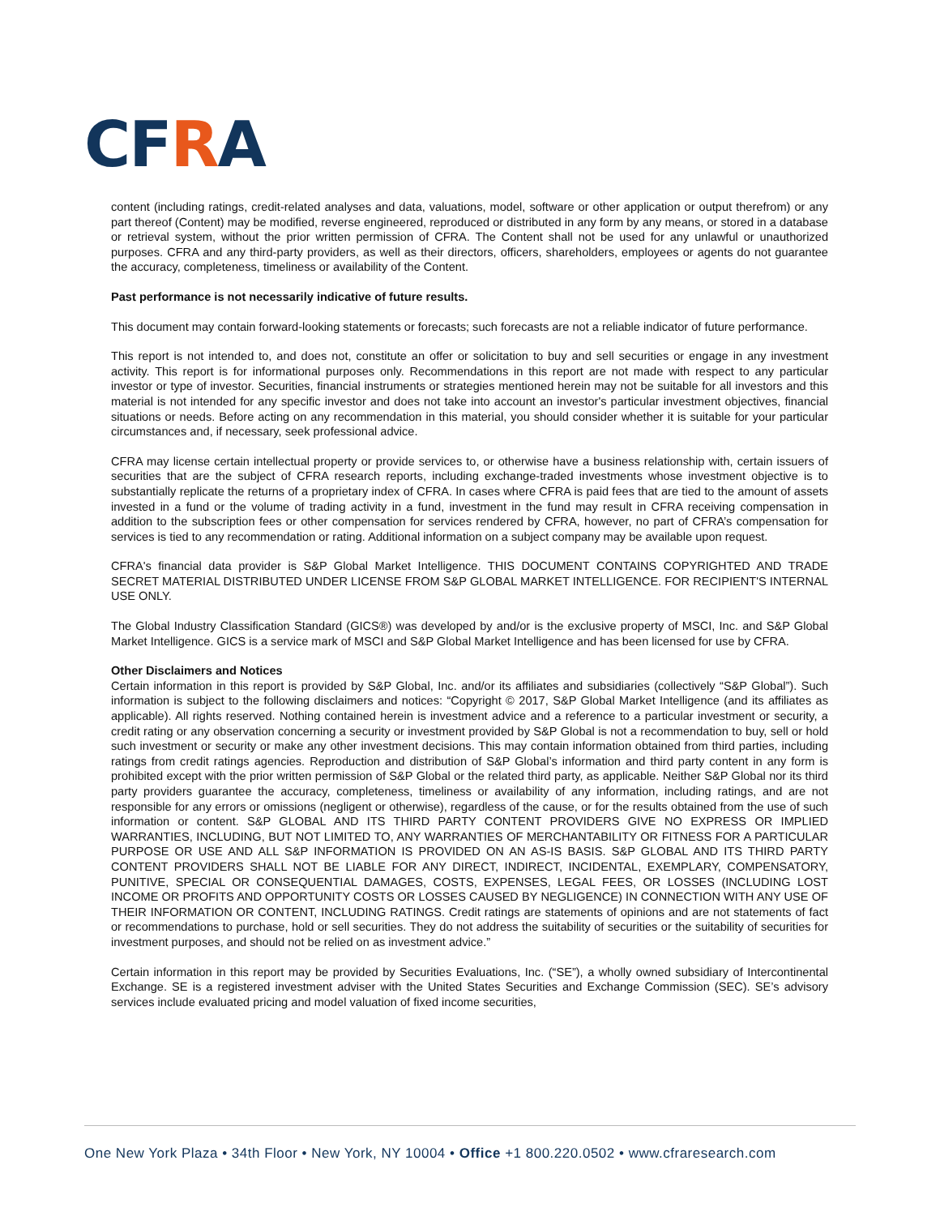CFRA
content (including ratings, credit-related analyses and data, valuations, model, software or other application or output therefrom) or any part thereof (Content) may be modified, reverse engineered, reproduced or distributed in any form by any means, or stored in a database or retrieval system, without the prior written permission of CFRA. The Content shall not be used for any unlawful or unauthorized purposes. CFRA and any third-party providers, as well as their directors, officers, shareholders, employees or agents do not guarantee the accuracy, completeness, timeliness or availability of the Content.
Past performance is not necessarily indicative of future results.
This document may contain forward-looking statements or forecasts; such forecasts are not a reliable indicator of future performance.
This report is not intended to, and does not, constitute an offer or solicitation to buy and sell securities or engage in any investment activity. This report is for informational purposes only. Recommendations in this report are not made with respect to any particular investor or type of investor. Securities, financial instruments or strategies mentioned herein may not be suitable for all investors and this material is not intended for any specific investor and does not take into account an investor's particular investment objectives, financial situations or needs. Before acting on any recommendation in this material, you should consider whether it is suitable for your particular circumstances and, if necessary, seek professional advice.
CFRA may license certain intellectual property or provide services to, or otherwise have a business relationship with, certain issuers of securities that are the subject of CFRA research reports, including exchange-traded investments whose investment objective is to substantially replicate the returns of a proprietary index of CFRA. In cases where CFRA is paid fees that are tied to the amount of assets invested in a fund or the volume of trading activity in a fund, investment in the fund may result in CFRA receiving compensation in addition to the subscription fees or other compensation for services rendered by CFRA, however, no part of CFRA’s compensation for services is tied to any recommendation or rating. Additional information on a subject company may be available upon request.
CFRA's financial data provider is S&P Global Market Intelligence. THIS DOCUMENT CONTAINS COPYRIGHTED AND TRADE SECRET MATERIAL DISTRIBUTED UNDER LICENSE FROM S&P GLOBAL MARKET INTELLIGENCE. FOR RECIPIENT'S INTERNAL USE ONLY.
The Global Industry Classification Standard (GICS®) was developed by and/or is the exclusive property of MSCI, Inc. and S&P Global Market Intelligence. GICS is a service mark of MSCI and S&P Global Market Intelligence and has been licensed for use by CFRA.
Other Disclaimers and Notices
Certain information in this report is provided by S&P Global, Inc. and/or its affiliates and subsidiaries (collectively “S&P Global”). Such information is subject to the following disclaimers and notices: “Copyright © 2017, S&P Global Market Intelligence (and its affiliates as applicable). All rights reserved. Nothing contained herein is investment advice and a reference to a particular investment or security, a credit rating or any observation concerning a security or investment provided by S&P Global is not a recommendation to buy, sell or hold such investment or security or make any other investment decisions. This may contain information obtained from third parties, including ratings from credit ratings agencies. Reproduction and distribution of S&P Global’s information and third party content in any form is prohibited except with the prior written permission of S&P Global or the related third party, as applicable. Neither S&P Global nor its third party providers guarantee the accuracy, completeness, timeliness or availability of any information, including ratings, and are not responsible for any errors or omissions (negligent or otherwise), regardless of the cause, or for the results obtained from the use of such information or content. S&P GLOBAL AND ITS THIRD PARTY CONTENT PROVIDERS GIVE NO EXPRESS OR IMPLIED WARRANTIES, INCLUDING, BUT NOT LIMITED TO, ANY WARRANTIES OF MERCHANTABILITY OR FITNESS FOR A PARTICULAR PURPOSE OR USE AND ALL S&P INFORMATION IS PROVIDED ON AN AS-IS BASIS. S&P GLOBAL AND ITS THIRD PARTY CONTENT PROVIDERS SHALL NOT BE LIABLE FOR ANY DIRECT, INDIRECT, INCIDENTAL, EXEMPLARY, COMPENSATORY, PUNITIVE, SPECIAL OR CONSEQUENTIAL DAMAGES, COSTS, EXPENSES, LEGAL FEES, OR LOSSES (INCLUDING LOST INCOME OR PROFITS AND OPPORTUNITY COSTS OR LOSSES CAUSED BY NEGLIGENCE) IN CONNECTION WITH ANY USE OF THEIR INFORMATION OR CONTENT, INCLUDING RATINGS. Credit ratings are statements of opinions and are not statements of fact or recommendations to purchase, hold or sell securities. They do not address the suitability of securities or the suitability of securities for investment purposes, and should not be relied on as investment advice.”
Certain information in this report may be provided by Securities Evaluations, Inc. (“SE”), a wholly owned subsidiary of Intercontinental Exchange. SE is a registered investment adviser with the United States Securities and Exchange Commission (SEC). SE’s advisory services include evaluated pricing and model valuation of fixed income securities,
One New York Plaza • 34th Floor • New York, NY 10004 • Office +1 800.220.0502 • www.cfraresearch.com